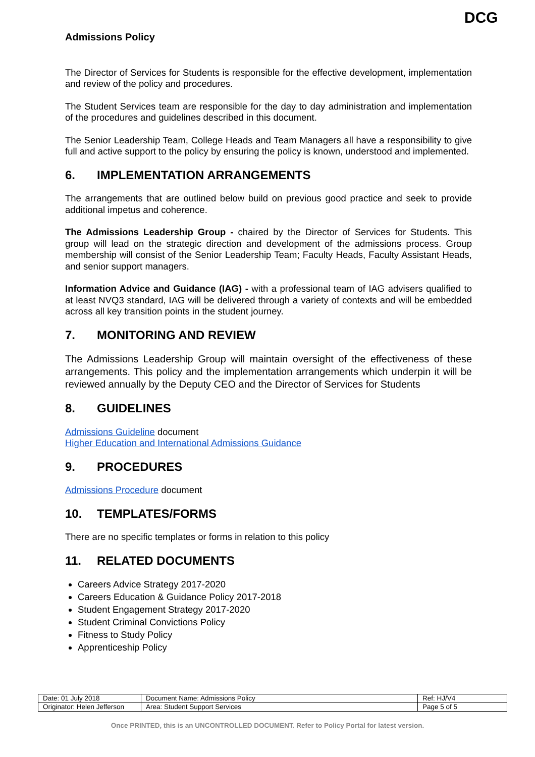DCG
Admissions Policy
The Director of Services for Students is responsible for the effective development, implementation and review of the policy and procedures.
The Student Services team are responsible for the day to day administration and implementation of the procedures and guidelines described in this document.
The Senior Leadership Team, College Heads and Team Managers all have a responsibility to give full and active support to the policy by ensuring the policy is known, understood and implemented.
6. IMPLEMENTATION ARRANGEMENTS
The arrangements that are outlined below build on previous good practice and seek to provide additional impetus and coherence.
The Admissions Leadership Group - chaired by the Director of Services for Students. This group will lead on the strategic direction and development of the admissions process. Group membership will consist of the Senior Leadership Team; Faculty Heads, Faculty Assistant Heads, and senior support managers.
Information Advice and Guidance (IAG) - with a professional team of IAG advisers qualified to at least NVQ3 standard, IAG will be delivered through a variety of contexts and will be embedded across all key transition points in the student journey.
7. MONITORING AND REVIEW
The Admissions Leadership Group will maintain oversight of the effectiveness of these arrangements. This policy and the implementation arrangements which underpin it will be reviewed annually by the Deputy CEO and the Director of Services for Students
8. GUIDELINES
Admissions Guideline document
Higher Education and International Admissions Guidance
9. PROCEDURES
Admissions Procedure document
10. TEMPLATES/FORMS
There are no specific templates or forms in relation to this policy
11. RELATED DOCUMENTS
Careers Advice Strategy 2017-2020
Careers Education & Guidance Policy 2017-2018
Student Engagement Strategy 2017-2020
Student Criminal Convictions Policy
Fitness to Study Policy
Apprenticeship Policy
| Date: 01 July 2018 | Document Name: Admissions Policy | Ref: HJ/V4 |
| Originator: Helen Jefferson | Area: Student Support Services | Page 5 of 5 |
Once PRINTED, this is an UNCONTROLLED DOCUMENT. Refer to Policy Portal for latest version.